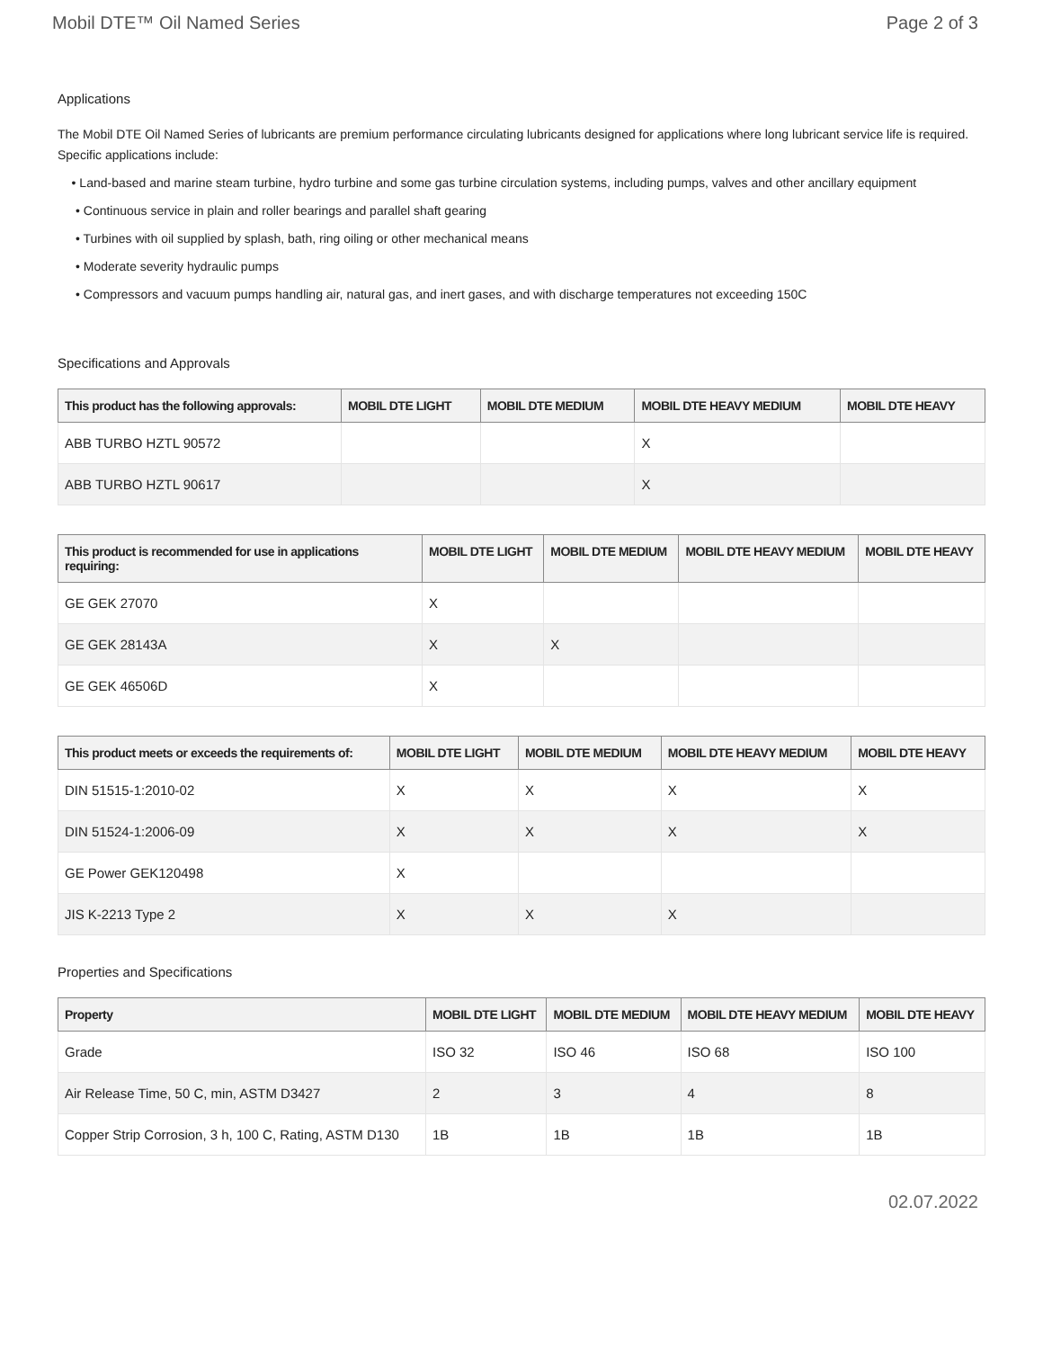Mobil DTE™ Oil Named Series Page 2 of 3
Applications
The Mobil DTE Oil Named Series of lubricants are premium performance circulating lubricants designed for applications where long lubricant service life is required. Specific applications include:
• Land-based and marine steam turbine, hydro turbine and some gas turbine circulation systems, including pumps, valves and other ancillary equipment
• Continuous service in plain and roller bearings and parallel shaft gearing
• Turbines with oil supplied by splash, bath, ring oiling or other mechanical means
• Moderate severity hydraulic pumps
• Compressors and vacuum pumps handling air, natural gas, and inert gases, and with discharge temperatures not exceeding 150C
Specifications and Approvals
| This product has the following approvals: | MOBIL DTE LIGHT | MOBIL DTE MEDIUM | MOBIL DTE HEAVY MEDIUM | MOBIL DTE HEAVY |
| --- | --- | --- | --- | --- |
| ABB TURBO HZTL 90572 | | | X | |
| ABB TURBO HZTL 90617 | | | X | |
| This product is recommended for use in applications requiring: | MOBIL DTE LIGHT | MOBIL DTE MEDIUM | MOBIL DTE HEAVY MEDIUM | MOBIL DTE HEAVY |
| --- | --- | --- | --- | --- |
| GE GEK 27070 | X | | | |
| GE GEK 28143A | X | X | | |
| GE GEK 46506D | X | | | |
| This product meets or exceeds the requirements of: | MOBIL DTE LIGHT | MOBIL DTE MEDIUM | MOBIL DTE HEAVY MEDIUM | MOBIL DTE HEAVY |
| --- | --- | --- | --- | --- |
| DIN 51515-1:2010-02 | X | X | X | X |
| DIN 51524-1:2006-09 | X | X | X | X |
| GE Power GEK120498 | X | | | |
| JIS K-2213 Type 2 | X | X | X | |
Properties and Specifications
| Property | MOBIL DTE LIGHT | MOBIL DTE MEDIUM | MOBIL DTE HEAVY MEDIUM | MOBIL DTE HEAVY |
| --- | --- | --- | --- | --- |
| Grade | ISO 32 | ISO 46 | ISO 68 | ISO 100 |
| Air Release Time, 50 C, min, ASTM D3427 | 2 | 3 | 4 | 8 |
| Copper Strip Corrosion, 3 h, 100 C, Rating, ASTM D130 | 1B | 1B | 1B | 1B |
02.07.2022